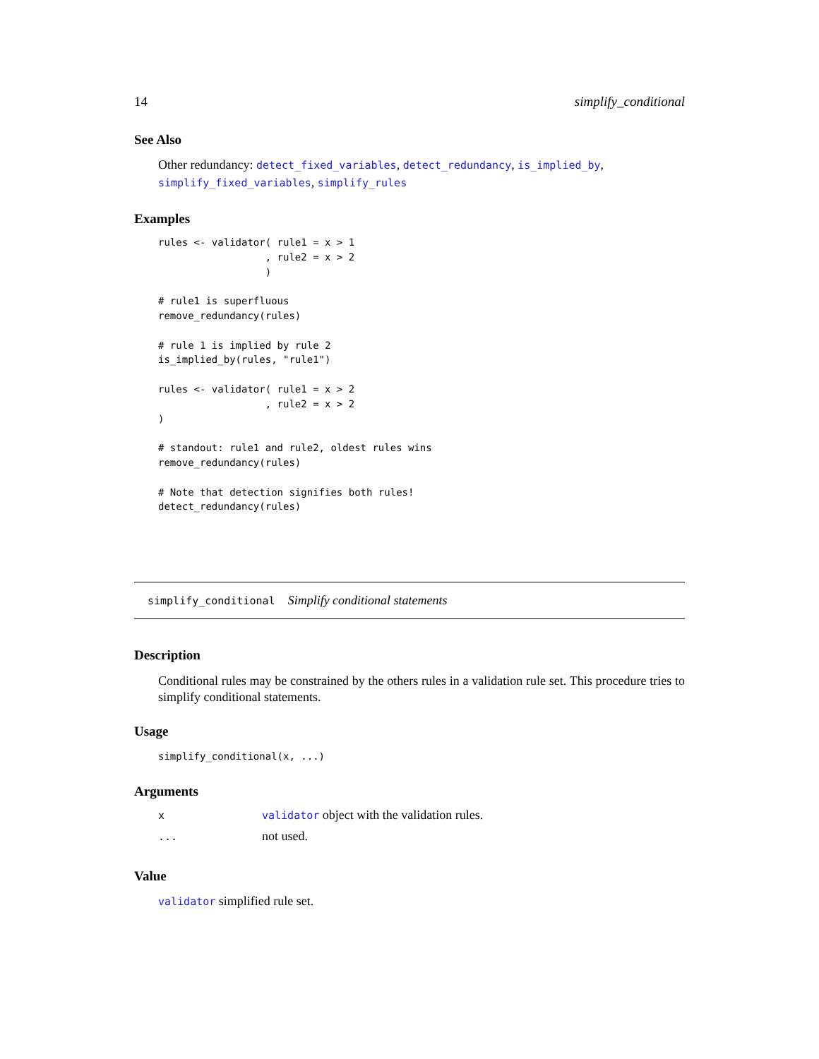14 simplify_conditional
See Also
Other redundancy: detect_fixed_variables, detect_redundancy, is_implied_by, simplify_fixed_variables, simplify_rules
Examples
rules <- validator( rule1 = x > 1
                  , rule2 = x > 2
                  )

# rule1 is superfluous
remove_redundancy(rules)

# rule 1 is implied by rule 2
is_implied_by(rules, "rule1")

rules <- validator( rule1 = x > 2
                  , rule2 = x > 2
)

# standout: rule1 and rule2, oldest rules wins
remove_redundancy(rules)

# Note that detection signifies both rules!
detect_redundancy(rules)
simplify_conditional Simplify conditional statements
Description
Conditional rules may be constrained by the others rules in a validation rule set. This procedure tries to simplify conditional statements.
Usage
simplify_conditional(x, ...)
Arguments
| x | validator object with the validation rules. |
| ... | not used. |
Value
validator simplified rule set.